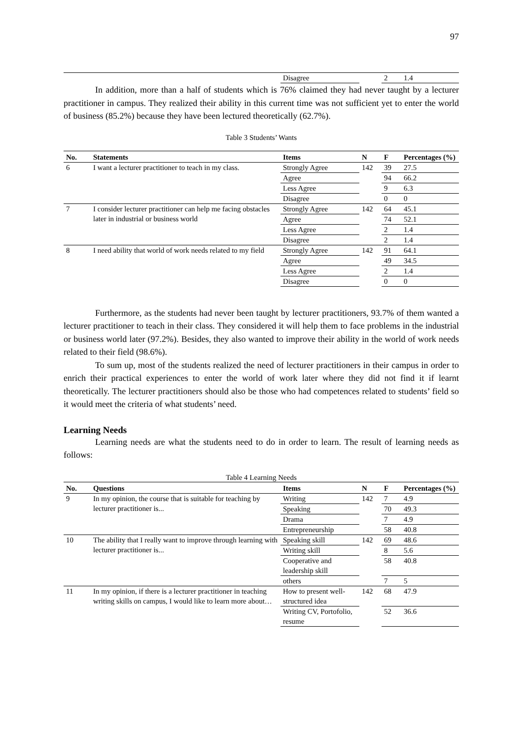97
| | | Disagree | | 2 | 1.4 |
In addition, more than a half of students which is 76% claimed they had never taught by a lecturer practitioner in campus. They realized their ability in this current time was not sufficient yet to enter the world of business (85.2%) because they have been lectured theoretically (62.7%).
Table 3 Students’ Wants
| No. | Statements | Items | N | F | Percentages (%) |
| --- | --- | --- | --- | --- | --- |
| 6 | I want a lecturer practitioner to teach in my class. | Strongly Agree | 142 | 39 | 27.5 |
| | | Agree | | 94 | 66.2 |
| | | Less Agree | | 9 | 6.3 |
| | | Disagree | | 0 | 0 |
| 7 | I consider lecturer practitioner can help me facing obstacles later in industrial or business world | Strongly Agree | 142 | 64 | 45.1 |
| | | Agree | | 74 | 52.1 |
| | | Less Agree | | 2 | 1.4 |
| | | Disagree | | 2 | 1.4 |
| 8 | I need ability that world of work needs related to my field | Strongly Agree | 142 | 91 | 64.1 |
| | | Agree | | 49 | 34.5 |
| | | Less Agree | | 2 | 1.4 |
| | | Disagree | | 0 | 0 |
Furthermore, as the students had never been taught by lecturer practitioners, 93.7% of them wanted a lecturer practitioner to teach in their class. They considered it will help them to face problems in the industrial or business world later (97.2%). Besides, they also wanted to improve their ability in the world of work needs related to their field (98.6%).
To sum up, most of the students realized the need of lecturer practitioners in their campus in order to enrich their practical experiences to enter the world of work later where they did not find it if learnt theoretically. The lecturer practitioners should also be those who had competences related to students’ field so it would meet the criteria of what students’ need.
Learning Needs
Learning needs are what the students need to do in order to learn. The result of learning needs as follows:
Table 4 Learning Needs
| No. | Questions | Items | N | F | Percentages (%) |
| --- | --- | --- | --- | --- | --- |
| 9 | In my opinion, the course that is suitable for teaching by lecturer practitioner is... | Writing | 142 | 7 | 4.9 |
| | | Speaking | | 70 | 49.3 |
| | | Drama | | 7 | 4.9 |
| | | Entrepreneurship | | 58 | 40.8 |
| 10 | The ability that I really want to improve through learning with lecturer practitioner is... | Speaking skill | 142 | 69 | 48.6 |
| | | Writing skill | | 8 | 5.6 |
| | | Cooperative and leadership skill | | 58 | 40.8 |
| | | others | | 7 | 5 |
| 11 | In my opinion, if there is a lecturer practitioner in teaching writing skills on campus, I would like to learn more about… | How to present well-structured idea | 142 | 68 | 47.9 |
| | | Writing CV, Portofolio, resume | | 52 | 36.6 |